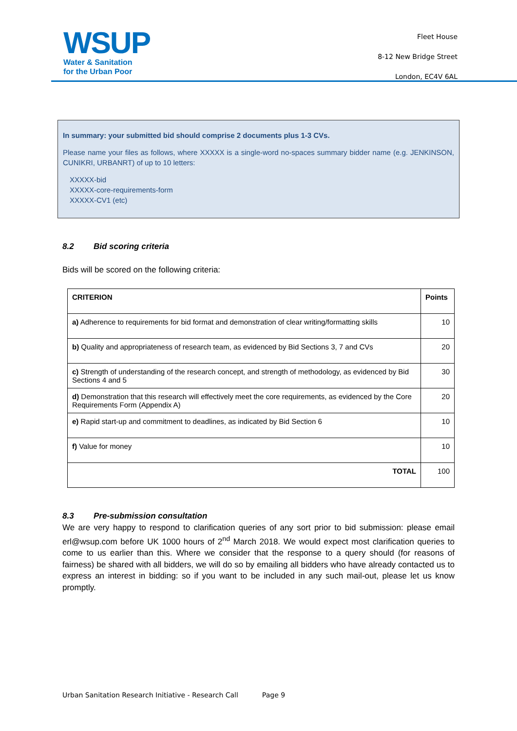WSUP
Water & Sanitation
for the Urban Poor
Fleet House
8-12 New Bridge Street
London, EC4V 6AL
In summary: your submitted bid should comprise 2 documents plus 1-3 CVs.
Please name your files as follows, where XXXXX is a single-word no-spaces summary bidder name (e.g. JENKINSON, CUNIKRI, URBANRT) of up to 10 letters:
XXXXX-bid
XXXXX-core-requirements-form
XXXXX-CV1 (etc)
8.2 Bid scoring criteria
Bids will be scored on the following criteria:
| CRITERION | Points |
| --- | --- |
| a) Adherence to requirements for bid format and demonstration of clear writing/formatting skills | 10 |
| b) Quality and appropriateness of research team, as evidenced by Bid Sections 3, 7 and CVs | 20 |
| c) Strength of understanding of the research concept, and strength of methodology, as evidenced by Bid Sections 4 and 5 | 30 |
| d) Demonstration that this research will effectively meet the core requirements, as evidenced by the Core Requirements Form (Appendix A) | 20 |
| e) Rapid start-up and commitment to deadlines, as indicated by Bid Section 6 | 10 |
| f) Value for money | 10 |
| TOTAL | 100 |
8.3 Pre-submission consultation
We are very happy to respond to clarification queries of any sort prior to bid submission: please email erl@wsup.com before UK 1000 hours of 2<sup>nd</sup> March 2018. We would expect most clarification queries to come to us earlier than this. Where we consider that the response to a query should (for reasons of fairness) be shared with all bidders, we will do so by emailing all bidders who have already contacted us to express an interest in bidding: so if you want to be included in any such mail-out, please let us know promptly.
Urban Sanitation Research Initiative - Research Call Page 9